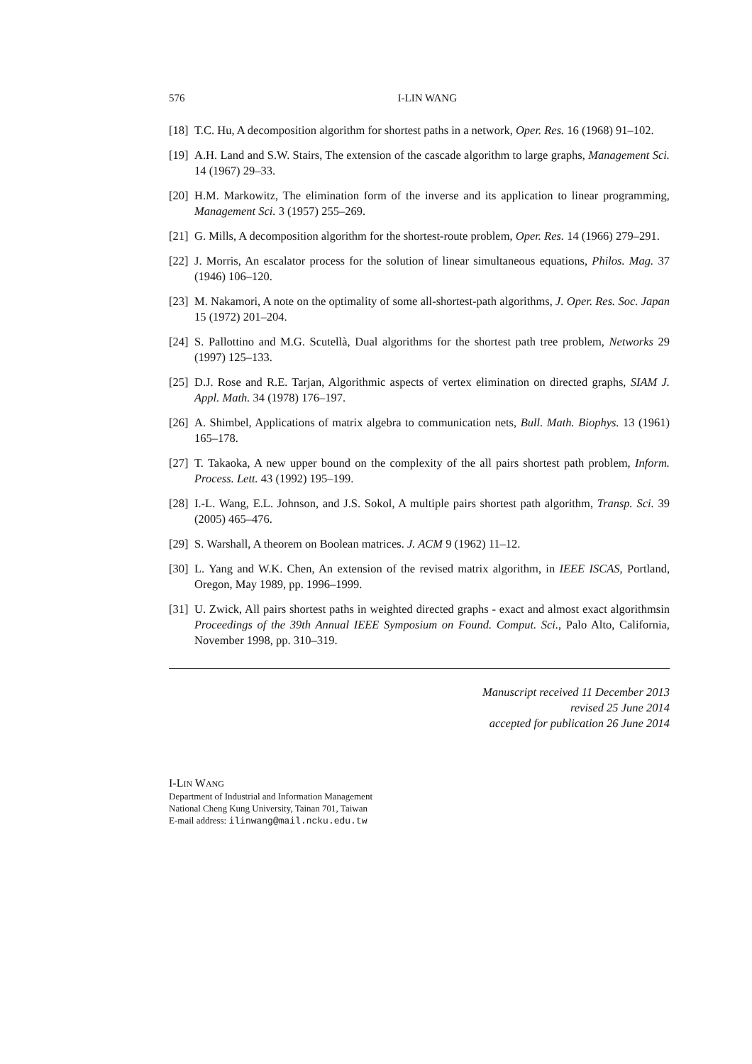576 I-LIN WANG
[18] T.C. Hu, A decomposition algorithm for shortest paths in a network, Oper. Res. 16 (1968) 91–102.
[19] A.H. Land and S.W. Stairs, The extension of the cascade algorithm to large graphs, Management Sci. 14 (1967) 29–33.
[20] H.M. Markowitz, The elimination form of the inverse and its application to linear programming, Management Sci. 3 (1957) 255–269.
[21] G. Mills, A decomposition algorithm for the shortest-route problem, Oper. Res. 14 (1966) 279–291.
[22] J. Morris, An escalator process for the solution of linear simultaneous equations, Philos. Mag. 37 (1946) 106–120.
[23] M. Nakamori, A note on the optimality of some all-shortest-path algorithms, J. Oper. Res. Soc. Japan 15 (1972) 201–204.
[24] S. Pallottino and M.G. Scutellà, Dual algorithms for the shortest path tree problem, Networks 29 (1997) 125–133.
[25] D.J. Rose and R.E. Tarjan, Algorithmic aspects of vertex elimination on directed graphs, SIAM J. Appl. Math. 34 (1978) 176–197.
[26] A. Shimbel, Applications of matrix algebra to communication nets, Bull. Math. Biophys. 13 (1961) 165–178.
[27] T. Takaoka, A new upper bound on the complexity of the all pairs shortest path problem, Inform. Process. Lett. 43 (1992) 195–199.
[28] I.-L. Wang, E.L. Johnson, and J.S. Sokol, A multiple pairs shortest path algorithm, Transp. Sci. 39 (2005) 465–476.
[29] S. Warshall, A theorem on Boolean matrices. J. ACM 9 (1962) 11–12.
[30] L. Yang and W.K. Chen, An extension of the revised matrix algorithm, in IEEE ISCAS, Portland, Oregon, May 1989, pp. 1996–1999.
[31] U. Zwick, All pairs shortest paths in weighted directed graphs - exact and almost exact algorithmsin Proceedings of the 39th Annual IEEE Symposium on Found. Comput. Sci., Palo Alto, California, November 1998, pp. 310–319.
Manuscript received 11 December 2013
revised 25 June 2014
accepted for publication 26 June 2014
I-LIN WANG
Department of Industrial and Information Management
National Cheng Kung University, Tainan 701, Taiwan
E-mail address: ilinwang@mail.ncku.edu.tw